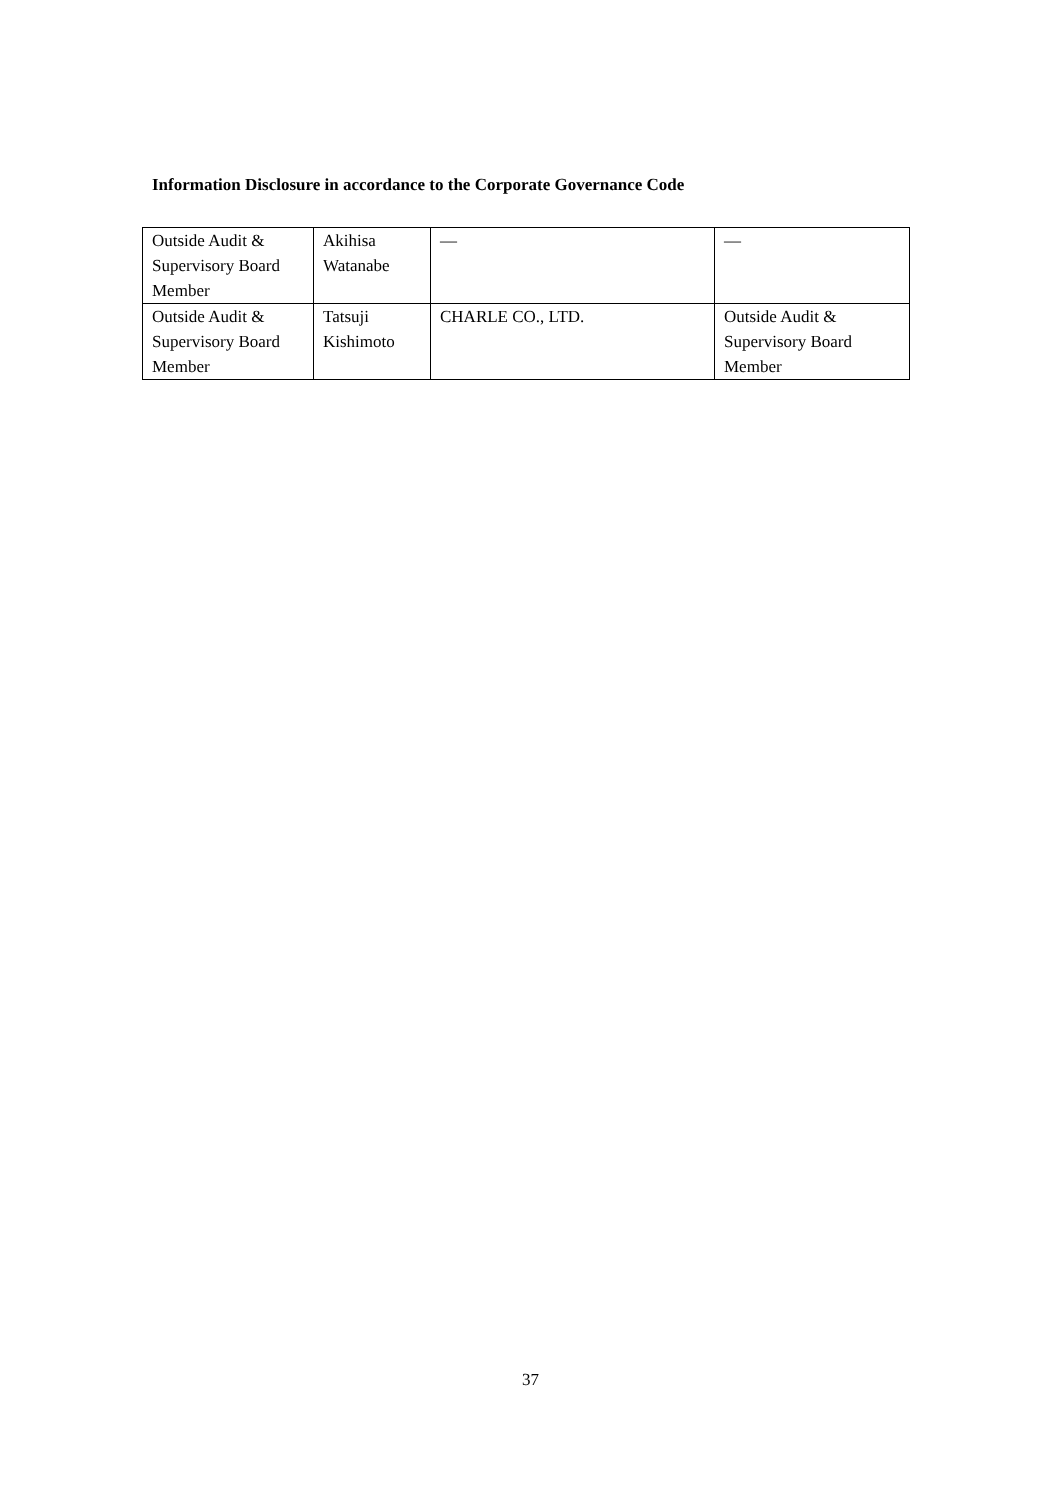Information Disclosure in accordance to the Corporate Governance Code
| Outside Audit & Supervisory Board Member | Akihisa Watanabe | — | — |
| Outside Audit & Supervisory Board Member | Tatsuji Kishimoto | CHARLE CO., LTD. | Outside Audit & Supervisory Board Member |
37